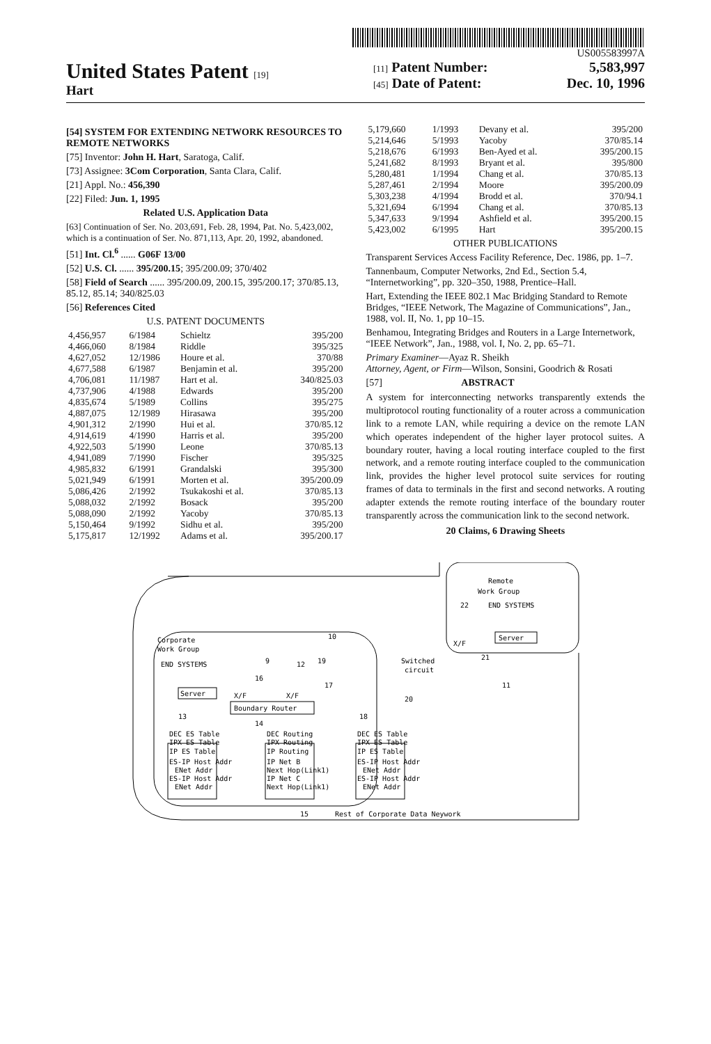US005583997A
United States Patent [19]
Hart
[11] Patent Number: 5,583,997
[45] Date of Patent: Dec. 10, 1996
[54] SYSTEM FOR EXTENDING NETWORK RESOURCES TO REMOTE NETWORKS
[75] Inventor: John H. Hart, Saratoga, Calif.
[73] Assignee: 3Com Corporation, Santa Clara, Calif.
[21] Appl. No.: 456,390
[22] Filed: Jun. 1, 1995
Related U.S. Application Data
[63] Continuation of Ser. No. 203,691, Feb. 28, 1994, Pat. No. 5,423,002, which is a continuation of Ser. No. 871,113, Apr. 20, 1992, abandoned.
[51] Int. Cl.<sup>6</sup> ...... G06F 13/00
[52] U.S. Cl. ...... 395/200.15; 395/200.09; 370/402
[58] Field of Search ...... 395/200.09, 200.15, 395/200.17; 370/85.13, 85.12, 85.14; 340/825.03
[56] References Cited
U.S. PATENT DOCUMENTS
| 4,456,957 | 6/1984 | Schieltz | 395/200 |
| 4,466,060 | 8/1984 | Riddle | 395/325 |
| 4,627,052 | 12/1986 | Houre et al. | 370/88 |
| 4,677,588 | 6/1987 | Benjamin et al. | 395/200 |
| 4,706,081 | 11/1987 | Hart et al. | 340/825.03 |
| 4,737,906 | 4/1988 | Edwards | 395/200 |
| 4,835,674 | 5/1989 | Collins | 395/275 |
| 4,887,075 | 12/1989 | Hirasawa | 395/200 |
| 4,901,312 | 2/1990 | Hui et al. | 370/85.12 |
| 4,914,619 | 4/1990 | Harris et al. | 395/200 |
| 4,922,503 | 5/1990 | Leone | 370/85.13 |
| 4,941,089 | 7/1990 | Fischer | 395/325 |
| 4,985,832 | 6/1991 | Grandalski | 395/300 |
| 5,021,949 | 6/1991 | Morten et al. | 395/200.09 |
| 5,086,426 | 2/1992 | Tsukakoshi et al. | 370/85.13 |
| 5,088,032 | 2/1992 | Bosack | 395/200 |
| 5,088,090 | 2/1992 | Yacoby | 370/85.13 |
| 5,150,464 | 9/1992 | Sidhu et al. | 395/200 |
| 5,175,817 | 12/1992 | Adams et al. | 395/200.17 |
| 5,179,660 | 1/1993 | Devany et al. | 395/200 |
| 5,214,646 | 5/1993 | Yacoby | 370/85.14 |
| 5,218,676 | 6/1993 | Ben-Ayed et al. | 395/200.15 |
| 5,241,682 | 8/1993 | Bryant et al. | 395/800 |
| 5,280,481 | 1/1994 | Chang et al. | 370/85.13 |
| 5,287,461 | 2/1994 | Moore | 395/200.09 |
| 5,303,238 | 4/1994 | Brodd et al. | 370/94.1 |
| 5,321,694 | 6/1994 | Chang et al. | 370/85.13 |
| 5,347,633 | 9/1994 | Ashfield et al. | 395/200.15 |
| 5,423,002 | 6/1995 | Hart | 395/200.15 |
OTHER PUBLICATIONS
Transparent Services Access Facility Reference, Dec. 1986, pp. 1–7.
Tannenbaum, Computer Networks, 2nd Ed., Section 5.4, “Internetworking”, pp. 320–350, 1988, Prentice–Hall.
Hart, Extending the IEEE 802.1 Mac Bridging Standard to Remote Bridges, “IEEE Network, The Magazine of Communications”, Jan., 1988, vol. II, No. 1, pp 10–15.
Benhamou, Integrating Bridges and Routers in a Large Internetwork, “IEEE Network”, Jan., 1988, vol. I, No. 2, pp. 65–71.
Primary Examiner—Ayaz R. Sheikh
Attorney, Agent, or Firm—Wilson, Sonsini, Goodrich & Rosati
[57] ABSTRACT
A system for interconnecting networks transparently extends the multiprotocol routing functionality of a router across a communication link to a remote LAN, while requiring a device on the remote LAN which operates independent of the higher layer protocol suites. A boundary router, having a local routing interface coupled to the first network, and a remote routing interface coupled to the communication link, provides the higher level protocol suite services for routing frames of data to terminals in the first and second networks. A routing adapter extends the remote routing interface of the boundary router transparently across the communication link to the second network.
20 Claims, 6 Drawing Sheets
Remote
Work Group
END SYSTEMS
Server
X/F
21
22
Corporate
Work Group
END SYSTEMS
Server
X/F
X/F
Boundary Router
Switched
circuit
10
9
19
12
16
17
20
11
13
14
18
DEC ES Table
IPX ES Table
IP ES Table
ES-IP Host Addr
ENet Addr
ES-IP Host Addr
ENet Addr
DEC Routing
IPX Routing
IP Routing
IP Net B
Next Hop(Link1)
IP Net C
Next Hop(Link1)
DEC ES Table
IPX ES Table
IP ES Table
ES-IP Host Addr
ENet Addr
ES-IP Host Addr
ENet Addr
15
Rest of Corporate Data Neywork